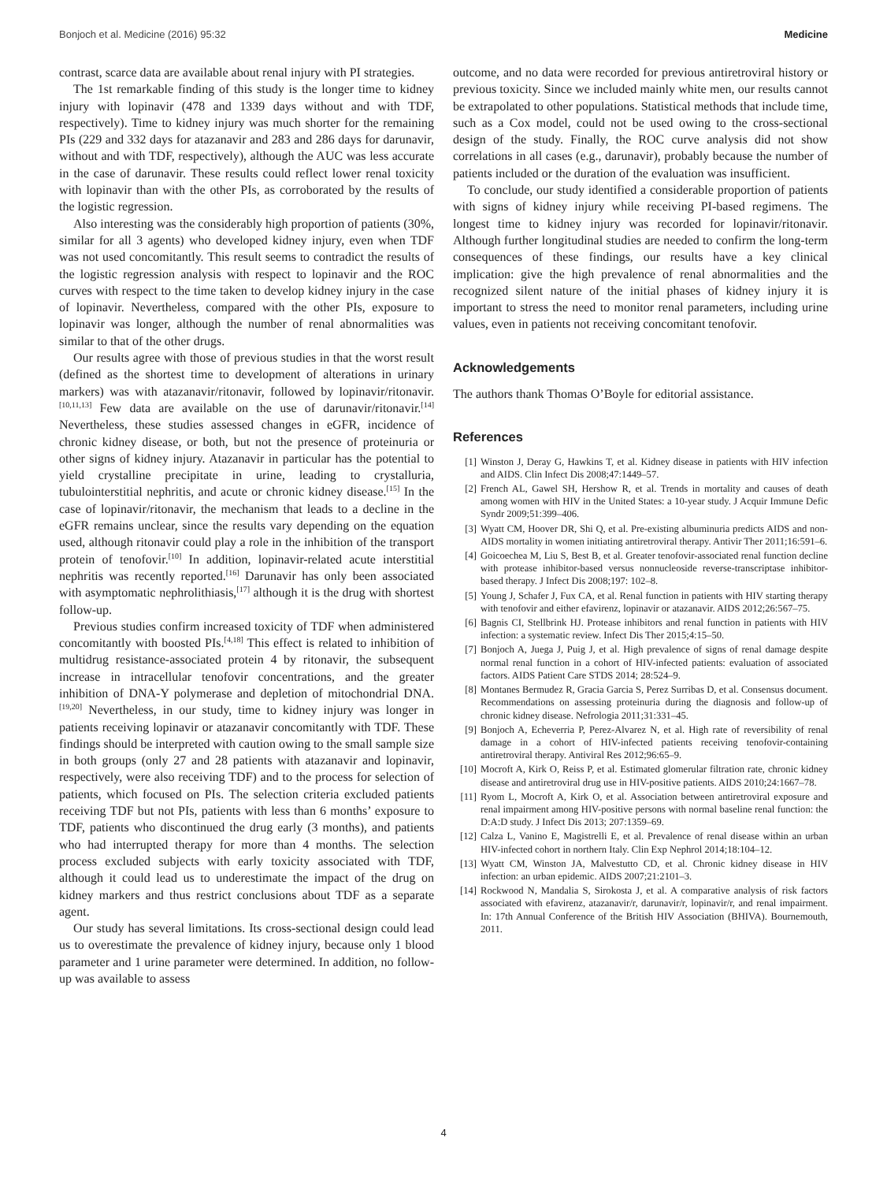Bonjoch et al. Medicine (2016) 95:32 Medicine
contrast, scarce data are available about renal injury with PI strategies.
The 1st remarkable finding of this study is the longer time to kidney injury with lopinavir (478 and 1339 days without and with TDF, respectively). Time to kidney injury was much shorter for the remaining PIs (229 and 332 days for atazanavir and 283 and 286 days for darunavir, without and with TDF, respectively), although the AUC was less accurate in the case of darunavir. These results could reflect lower renal toxicity with lopinavir than with the other PIs, as corroborated by the results of the logistic regression.
Also interesting was the considerably high proportion of patients (30%, similar for all 3 agents) who developed kidney injury, even when TDF was not used concomitantly. This result seems to contradict the results of the logistic regression analysis with respect to lopinavir and the ROC curves with respect to the time taken to develop kidney injury in the case of lopinavir. Nevertheless, compared with the other PIs, exposure to lopinavir was longer, although the number of renal abnormalities was similar to that of the other drugs.
Our results agree with those of previous studies in that the worst result (defined as the shortest time to development of alterations in urinary markers) was with atazanavir/ritonavir, followed by lopinavir/ritonavir.<sup>[10,11,13]</sup> Few data are available on the use of darunavir/ritonavir.<sup>[14]</sup> Nevertheless, these studies assessed changes in eGFR, incidence of chronic kidney disease, or both, but not the presence of proteinuria or other signs of kidney injury. Atazanavir in particular has the potential to yield crystalline precipitate in urine, leading to crystalluria, tubulointerstitial nephritis, and acute or chronic kidney disease.<sup>[15]</sup> In the case of lopinavir/ritonavir, the mechanism that leads to a decline in the eGFR remains unclear, since the results vary depending on the equation used, although ritonavir could play a role in the inhibition of the transport protein of tenofovir.<sup>[10]</sup> In addition, lopinavir-related acute interstitial nephritis was recently reported.<sup>[16]</sup> Darunavir has only been associated with asymptomatic nephrolithiasis,<sup>[17]</sup> although it is the drug with shortest follow-up.
Previous studies confirm increased toxicity of TDF when administered concomitantly with boosted PIs.<sup>[4,18]</sup> This effect is related to inhibition of multidrug resistance-associated protein 4 by ritonavir, the subsequent increase in intracellular tenofovir concentrations, and the greater inhibition of DNA-Y polymerase and depletion of mitochondrial DNA.<sup>[19,20]</sup> Nevertheless, in our study, time to kidney injury was longer in patients receiving lopinavir or atazanavir concomitantly with TDF. These findings should be interpreted with caution owing to the small sample size in both groups (only 27 and 28 patients with atazanavir and lopinavir, respectively, were also receiving TDF) and to the process for selection of patients, which focused on PIs. The selection criteria excluded patients receiving TDF but not PIs, patients with less than 6 months’ exposure to TDF, patients who discontinued the drug early (3 months), and patients who had interrupted therapy for more than 4 months. The selection process excluded subjects with early toxicity associated with TDF, although it could lead us to underestimate the impact of the drug on kidney markers and thus restrict conclusions about TDF as a separate agent.
Our study has several limitations. Its cross-sectional design could lead us to overestimate the prevalence of kidney injury, because only 1 blood parameter and 1 urine parameter were determined. In addition, no follow-up was available to assess
outcome, and no data were recorded for previous antiretroviral history or previous toxicity. Since we included mainly white men, our results cannot be extrapolated to other populations. Statistical methods that include time, such as a Cox model, could not be used owing to the cross-sectional design of the study. Finally, the ROC curve analysis did not show correlations in all cases (e.g., darunavir), probably because the number of patients included or the duration of the evaluation was insufficient.
To conclude, our study identified a considerable proportion of patients with signs of kidney injury while receiving PI-based regimens. The longest time to kidney injury was recorded for lopinavir/ritonavir. Although further longitudinal studies are needed to confirm the long-term consequences of these findings, our results have a key clinical implication: give the high prevalence of renal abnormalities and the recognized silent nature of the initial phases of kidney injury it is important to stress the need to monitor renal parameters, including urine values, even in patients not receiving concomitant tenofovir.
Acknowledgements
The authors thank Thomas O’Boyle for editorial assistance.
References
[1] Winston J, Deray G, Hawkins T, et al. Kidney disease in patients with HIV infection and AIDS. Clin Infect Dis 2008;47:1449–57.
[2] French AL, Gawel SH, Hershow R, et al. Trends in mortality and causes of death among women with HIV in the United States: a 10-year study. J Acquir Immune Defic Syndr 2009;51:399–406.
[3] Wyatt CM, Hoover DR, Shi Q, et al. Pre-existing albuminuria predicts AIDS and non-AIDS mortality in women initiating antiretroviral therapy. Antivir Ther 2011;16:591–6.
[4] Goicoechea M, Liu S, Best B, et al. Greater tenofovir-associated renal function decline with protease inhibitor-based versus nonnucleoside reverse-transcriptase inhibitor-based therapy. J Infect Dis 2008;197: 102–8.
[5] Young J, Schafer J, Fux CA, et al. Renal function in patients with HIV starting therapy with tenofovir and either efavirenz, lopinavir or atazanavir. AIDS 2012;26:567–75.
[6] Bagnis CI, Stellbrink HJ. Protease inhibitors and renal function in patients with HIV infection: a systematic review. Infect Dis Ther 2015;4:15–50.
[7] Bonjoch A, Juega J, Puig J, et al. High prevalence of signs of renal damage despite normal renal function in a cohort of HIV-infected patients: evaluation of associated factors. AIDS Patient Care STDS 2014; 28:524–9.
[8] Montanes Bermudez R, Gracia Garcia S, Perez Surribas D, et al. Consensus document. Recommendations on assessing proteinuria during the diagnosis and follow-up of chronic kidney disease. Nefrologia 2011;31:331–45.
[9] Bonjoch A, Echeverria P, Perez-Alvarez N, et al. High rate of reversibility of renal damage in a cohort of HIV-infected patients receiving tenofovir-containing antiretroviral therapy. Antiviral Res 2012;96:65–9.
[10] Mocroft A, Kirk O, Reiss P, et al. Estimated glomerular filtration rate, chronic kidney disease and antiretroviral drug use in HIV-positive patients. AIDS 2010;24:1667–78.
[11] Ryom L, Mocroft A, Kirk O, et al. Association between antiretroviral exposure and renal impairment among HIV-positive persons with normal baseline renal function: the D:A:D study. J Infect Dis 2013; 207:1359–69.
[12] Calza L, Vanino E, Magistrelli E, et al. Prevalence of renal disease within an urban HIV-infected cohort in northern Italy. Clin Exp Nephrol 2014;18:104–12.
[13] Wyatt CM, Winston JA, Malvestutto CD, et al. Chronic kidney disease in HIV infection: an urban epidemic. AIDS 2007;21:2101–3.
[14] Rockwood N, Mandalia S, Sirokosta J, et al. A comparative analysis of risk factors associated with efavirenz, atazanavir/r, darunavir/r, lopinavir/r, and renal impairment. In: 17th Annual Conference of the British HIV Association (BHIVA). Bournemouth, 2011.
4